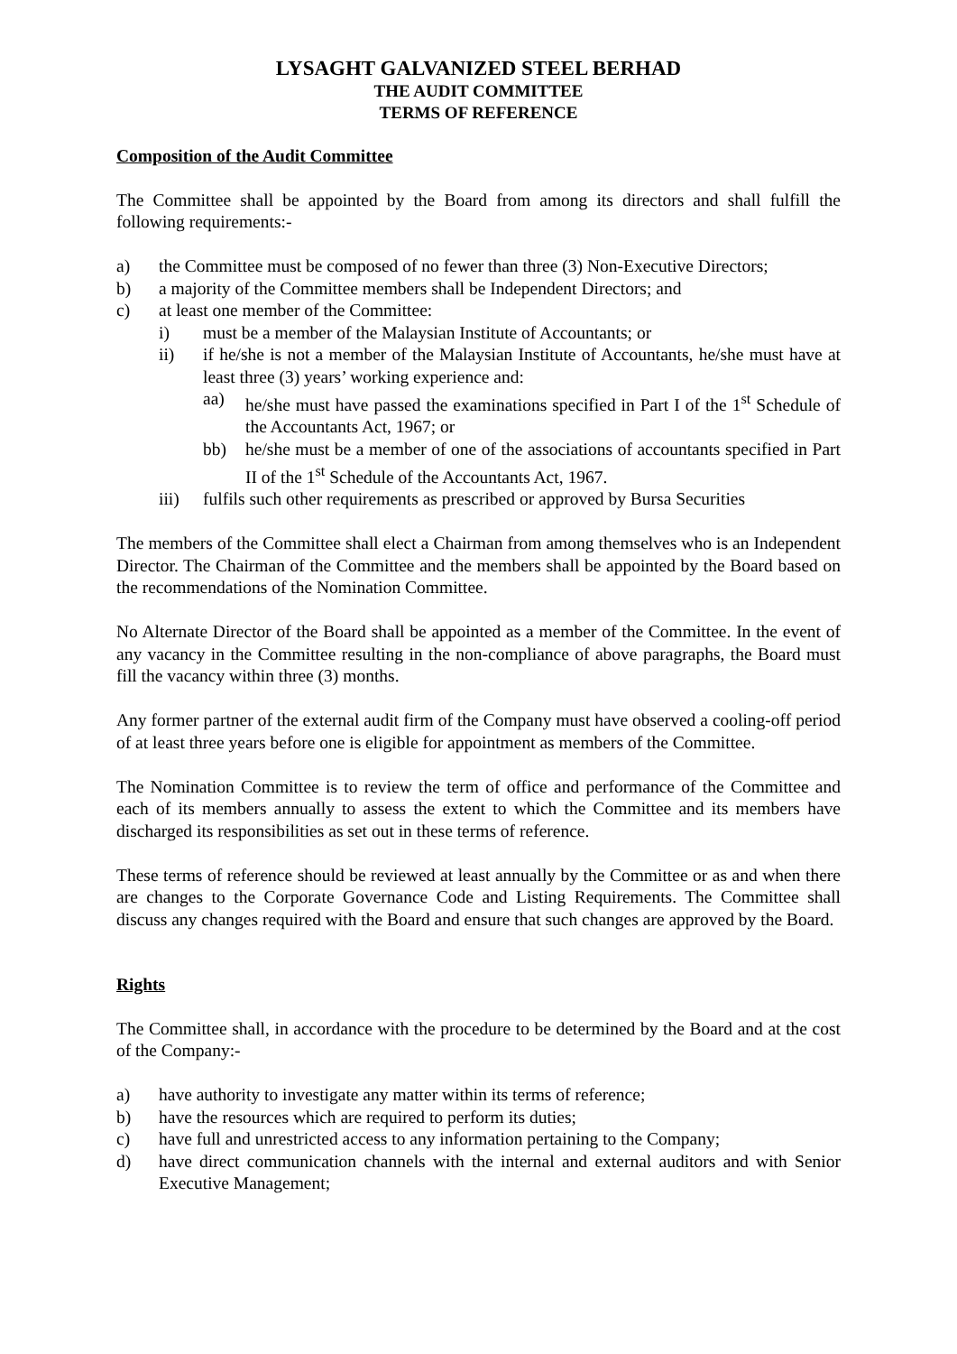LYSAGHT GALVANIZED STEEL BERHAD
THE AUDIT COMMITTEE
TERMS OF REFERENCE
Composition of the Audit Committee
The Committee shall be appointed by the Board from among its directors and shall fulfill the following requirements:-
a) the Committee must be composed of no fewer than three (3) Non-Executive Directors;
b) a majority of the Committee members shall be Independent Directors; and
c) at least one member of the Committee:
i) must be a member of the Malaysian Institute of Accountants; or
ii) if he/she is not a member of the Malaysian Institute of Accountants, he/she must have at least three (3) years’ working experience and:
aa) he/she must have passed the examinations specified in Part I of the 1<sup>st</sup> Schedule of the Accountants Act, 1967; or
bb) he/she must be a member of one of the associations of accountants specified in Part II of the 1<sup>st</sup> Schedule of the Accountants Act, 1967.
iii) fulfils such other requirements as prescribed or approved by Bursa Securities
The members of the Committee shall elect a Chairman from among themselves who is an Independent Director. The Chairman of the Committee and the members shall be appointed by the Board based on the recommendations of the Nomination Committee.
No Alternate Director of the Board shall be appointed as a member of the Committee. In the event of any vacancy in the Committee resulting in the non-compliance of above paragraphs, the Board must fill the vacancy within three (3) months.
Any former partner of the external audit firm of the Company must have observed a cooling-off period of at least three years before one is eligible for appointment as members of the Committee.
The Nomination Committee is to review the term of office and performance of the Committee and each of its members annually to assess the extent to which the Committee and its members have discharged its responsibilities as set out in these terms of reference.
These terms of reference should be reviewed at least annually by the Committee or as and when there are changes to the Corporate Governance Code and Listing Requirements. The Committee shall discuss any changes required with the Board and ensure that such changes are approved by the Board.
Rights
The Committee shall, in accordance with the procedure to be determined by the Board and at the cost of the Company:-
a) have authority to investigate any matter within its terms of reference;
b) have the resources which are required to perform its duties;
c) have full and unrestricted access to any information pertaining to the Company;
d) have direct communication channels with the internal and external auditors and with Senior Executive Management;